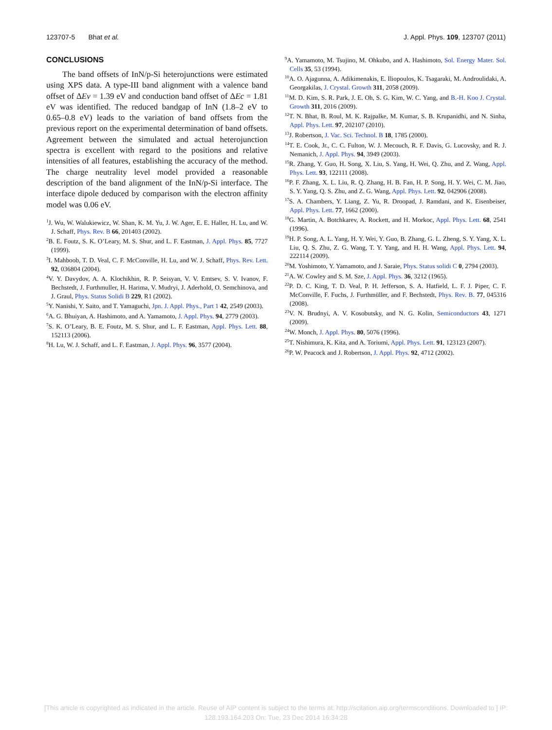123707-5 Bhat et al. J. Appl. Phys. 109, 123707 (2011)
CONCLUSIONS
The band offsets of InN/p-Si heterojunctions were estimated using XPS data. A type-III band alignment with a valence band offset of ΔEv = 1.39 eV and conduction band offset of ΔEc = 1.81 eV was identified. The reduced bandgap of InN (1.8–2 eV to 0.65–0.8 eV) leads to the variation of band offsets from the previous report on the experimental determination of band offsets. Agreement between the simulated and actual heterojunction spectra is excellent with regard to the positions and relative intensities of all features, establishing the accuracy of the method. The charge neutrality level model provided a reasonable description of the band alignment of the InN/p-Si interface. The interface dipole deduced by comparison with the electron affinity model was 0.06 eV.
<sup>1</sup> J. Wu, W. Walukiewicz, W. Shan, K. M. Yu, J. W. Ager, E. E. Haller, H. Lu, and W. J. Schaff, Phys. Rev. B 66, 201403 (2002).
<sup>2</sup> B. E. Foutz, S. K. O’Leary, M. S. Shur, and L. F. Eastman, J. Appl. Phys. 85, 7727 (1999).
<sup>3</sup> I. Mahboob, T. D. Veal, C. F. McConville, H. Lu, and W. J. Schaff, Phys. Rev. Lett. 92, 036804 (2004).
<sup>4</sup> V. Y. Davydov, A. A. Klochikhin, R. P. Seisyan, V. V. Emtsev, S. V. Ivanov, F. Bechstedt, J. Furthmuller, H. Harima, V. Mudryi, J. Aderhold, O. Semchinova, and J. Graul, Phys. Status Solidi B 229, R1 (2002).
<sup>5</sup> Y. Nanishi, Y. Saito, and T. Yamaguchi, Jpn. J. Appl. Phys., Part 1 42, 2549 (2003).
<sup>6</sup> A. G. Bhuiyan, A. Hashimoto, and A. Yamamoto, J. Appl. Phys. 94, 2779 (2003).
<sup>7</sup> S. K. O’Leary, B. E. Foutz, M. S. Shur, and L. F. Eastman, Appl. Phys. Lett. 88, 152113 (2006).
<sup>8</sup>H. Lu, W. J. Schaff, and L. F. Eastman, J. Appl. Phys. 96, 3577 (2004).
<sup>9</sup> A. Yamamoto, M. Tsujino, M. Ohkubo, and A. Hashimoto, Sol. Energy Mater. Sol. Cells 35, 53 (1994).
<sup>10</sup> A. O. Ajagunna, A. Adikimenakis, E. Iliopoulos, K. Tsagaraki, M. Androulidaki, A. Georgakilas, J. Crystal. Growth 311, 2058 (2009).
<sup>11</sup> M. D. Kim, S. R. Park, J. E. Oh, S. G. Kim, W. C. Yang, and B.-H. Koo J. Crystal. Growth 311, 2016 (2009).
<sup>12</sup> T. N. Bhat, B. Roul, M. K. Rajpalke, M. Kumar, S. B. Krupanidhi, and N. Sinha, Appl. Phys. Lett. 97, 202107 (2010).
<sup>13</sup> J. Robertson, J. Vac. Sci. Technol. B 18, 1785 (2000).
<sup>14</sup> T. E. Cook, Jr., C. C. Fulton, W. J. Mecouch, R. F. Davis, G. Lucovsky, and R. J. Nemanich, J. Appl. Phys. 94, 3949 (2003).
<sup>15</sup> R. Zhang, Y. Guo, H. Song, X. Liu, S. Yang, H. Wei, Q. Zhu, and Z. Wang, Appl. Phys. Lett. 93, 122111 (2008).
<sup>16</sup>P. F. Zhang, X. L. Liu, R. Q. Zhang, H. B. Fan, H. P. Song, H. Y. Wei, C. M. Jiao, S. Y. Yang, Q. S. Zhu, and Z. G. Wang, Appl. Phys. Lett. 92, 042906 (2008).
<sup>17</sup>S. A. Chambers, Y. Liang, Z. Yu, R. Droopad, J. Ramdani, and K. Eisenbeiser, Appl. Phys. Lett. 77, 1662 (2000).
<sup>18</sup> G. Martin, A. Botchkarev, A. Rockett, and H. Morkoc, Appl. Phys. Lett. 68, 2541 (1996).
<sup>19</sup>H. P. Song, A. L. Yang, H. Y. Wei, Y. Guo, B. Zhang, G. L. Zheng, S. Y. Yang, X. L. Liu, Q. S. Zhu, Z. G. Wang, T. Y. Yang, and H. H. Wang, Appl. Phys. Lett. 94, 222114 (2009).
<sup>20</sup> M. Yoshimoto, Y. Yamamoto, and J. Saraie, Phys. Status solidi C 0, 2794 (2003).
<sup>21</sup> A. W. Cowley and S. M. Sze, J. Appl. Phys. 36, 3212 (1965).
<sup>22</sup>P. D. C. King, T. D. Veal, P. H. Jefferson, S. A. Hatfield, L. F. J. Piper, C. F. McConville, F. Fuchs, J. Furthmüller, and F. Bechstedt, Phys. Rev. B. 77, 045316 (2008).
<sup>23</sup>V. N. Brudnyi, A. V. Kosobutsky, and N. G. Kolin, Semiconductors 43, 1271 (2009).
<sup>24</sup> W. Monch, J. Appl. Phys. 80, 5076 (1996).
<sup>25</sup> T. Nishimura, K. Kita, and A. Toriumi, Appl. Phys. Lett. 91, 123123 (2007).
<sup>26</sup>P. W. Peacock and J. Robertson, J. Appl. Phys. 92, 4712 (2002).
[This article is copyrighted as indicated in the article. Reuse of AIP content is subject to the terms at: http://scitation.aip.org/termsconditions. Downloaded to ] IP:
128.193.164.203 On: Tue, 23 Dec 2014 16:34:28